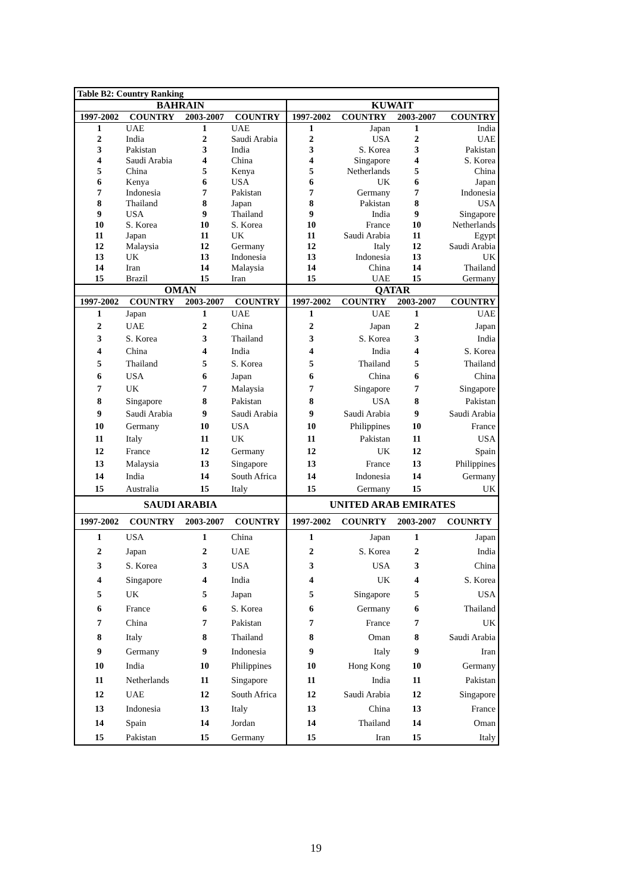| Table B2: Country Ranking | | | | | | | |
| --- | --- | --- | --- | --- | --- | --- | --- |
| BAHRAIN | | | | KUWAIT | | | |
| 1997-2002 | COUNTRY | 2003-2007 | COUNTRY | 1997-2002 | COUNTRY | 2003-2007 | COUNTRY |
| 1 | UAE | 1 | UAE | 1 | Japan | 1 | India |
| 2 | India | 2 | Saudi Arabia | 2 | USA | 2 | UAE |
| 3 | Pakistan | 3 | India | 3 | S. Korea | 3 | Pakistan |
| 4 | Saudi Arabia | 4 | China | 4 | Singapore | 4 | S. Korea |
| 5 | China | 5 | Kenya | 5 | Netherlands | 5 | China |
| 6 | Kenya | 6 | USA | 6 | UK | 6 | Japan |
| 7 | Indonesia | 7 | Pakistan | 7 | Germany | 7 | Indonesia |
| 8 | Thailand | 8 | Japan | 8 | Pakistan | 8 | USA |
| 9 | USA | 9 | Thailand | 9 | India | 9 | Singapore |
| 10 | S. Korea | 10 | S. Korea | 10 | France | 10 | Netherlands |
| 11 | Japan | 11 | UK | 11 | Saudi Arabia | 11 | Egypt |
| 12 | Malaysia | 12 | Germany | 12 | Italy | 12 | Saudi Arabia |
| 13 | UK | 13 | Indonesia | 13 | Indonesia | 13 | UK |
| 14 | Iran | 14 | Malaysia | 14 | China | 14 | Thailand |
| 15 | Brazil | 15 | Iran | 15 | UAE | 15 | Germany |
| OMAN | | | | QATAR | | | |
| 1997-2002 | COUNTRY | 2003-2007 | COUNTRY | 1997-2002 | COUNTRY | 2003-2007 | COUNTRY |
| 1 | Japan | 1 | UAE | 1 | UAE | 1 | UAE |
| 2 | UAE | 2 | China | 2 | Japan | 2 | Japan |
| 3 | S. Korea | 3 | Thailand | 3 | S. Korea | 3 | India |
| 4 | China | 4 | India | 4 | India | 4 | S. Korea |
| 5 | Thailand | 5 | S. Korea | 5 | Thailand | 5 | Thailand |
| 6 | USA | 6 | Japan | 6 | China | 6 | China |
| 7 | UK | 7 | Malaysia | 7 | Singapore | 7 | Singapore |
| 8 | Singapore | 8 | Pakistan | 8 | USA | 8 | Pakistan |
| 9 | Saudi Arabia | 9 | Saudi Arabia | 9 | Saudi Arabia | 9 | Saudi Arabia |
| 10 | Germany | 10 | USA | 10 | Philippines | 10 | France |
| 11 | Italy | 11 | UK | 11 | Pakistan | 11 | USA |
| 12 | France | 12 | Germany | 12 | UK | 12 | Spain |
| 13 | Malaysia | 13 | Singapore | 13 | France | 13 | Philippines |
| 14 | India | 14 | South Africa | 14 | Indonesia | 14 | Germany |
| 15 | Australia | 15 | Italy | 15 | Germany | 15 | UK |
| SAUDI ARABIA | | | | UNITED ARAB EMIRATES | | | |
| 1997-2002 | COUNTRY | 2003-2007 | COUNTRY | 1997-2002 | COUNRTY | 2003-2007 | COUNRTY |
| 1 | USA | 1 | China | 1 | Japan | 1 | Japan |
| 2 | Japan | 2 | UAE | 2 | S. Korea | 2 | India |
| 3 | S. Korea | 3 | USA | 3 | USA | 3 | China |
| 4 | Singapore | 4 | India | 4 | UK | 4 | S. Korea |
| 5 | UK | 5 | Japan | 5 | Singapore | 5 | USA |
| 6 | France | 6 | S. Korea | 6 | Germany | 6 | Thailand |
| 7 | China | 7 | Pakistan | 7 | France | 7 | UK |
| 8 | Italy | 8 | Thailand | 8 | Oman | 8 | Saudi Arabia |
| 9 | Germany | 9 | Indonesia | 9 | Italy | 9 | Iran |
| 10 | India | 10 | Philippines | 10 | Hong Kong | 10 | Germany |
| 11 | Netherlands | 11 | Singapore | 11 | India | 11 | Pakistan |
| 12 | UAE | 12 | South Africa | 12 | Saudi Arabia | 12 | Singapore |
| 13 | Indonesia | 13 | Italy | 13 | China | 13 | France |
| 14 | Spain | 14 | Jordan | 14 | Thailand | 14 | Oman |
| 15 | Pakistan | 15 | Germany | 15 | Iran | 15 | Italy |
19